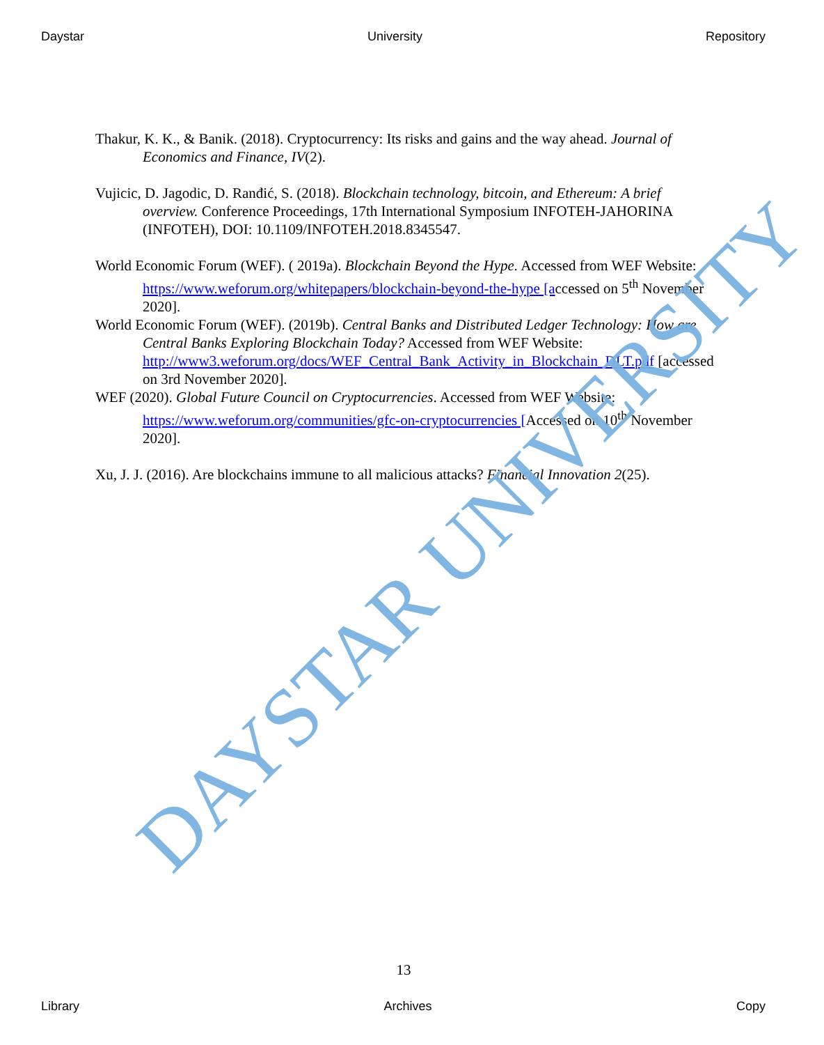Daystar University Repository
Thakur, K. K., & Banik. (2018). Cryptocurrency: Its risks and gains and the way ahead. Journal of Economics and Finance, IV(2).
Vujicic, D. Jagodic, D. Ranđić, S. (2018). Blockchain technology, bitcoin, and Ethereum: A brief overview. Conference Proceedings, 17th International Symposium INFOTEH-JAHORINA (INFOTEH), DOI: 10.1109/INFOTEH.2018.8345547.
World Economic Forum (WEF). ( 2019a). Blockchain Beyond the Hype. Accessed from WEF Website: https://www.weforum.org/whitepapers/blockchain-beyond-the-hype [accessed on 5<sup>th</sup> November 2020].
World Economic Forum (WEF). (2019b). Central Banks and Distributed Ledger Technology: How are Central Banks Exploring Blockchain Today? Accessed from WEF Website: http://www3.weforum.org/docs/WEF_Central_Bank_Activity_in_Blockchain_DLT.pdf [accessed on 3rd November 2020].
WEF (2020). Global Future Council on Cryptocurrencies. Accessed from WEF Website: https://www.weforum.org/communities/gfc-on-cryptocurrencies [Accessed on 10<sup>th</sup> November 2020].
Xu, J. J. (2016). Are blockchains immune to all malicious attacks? Financial Innovation 2(25).
DAYSTAR UNIVERSITY
13
Library Archives Copy